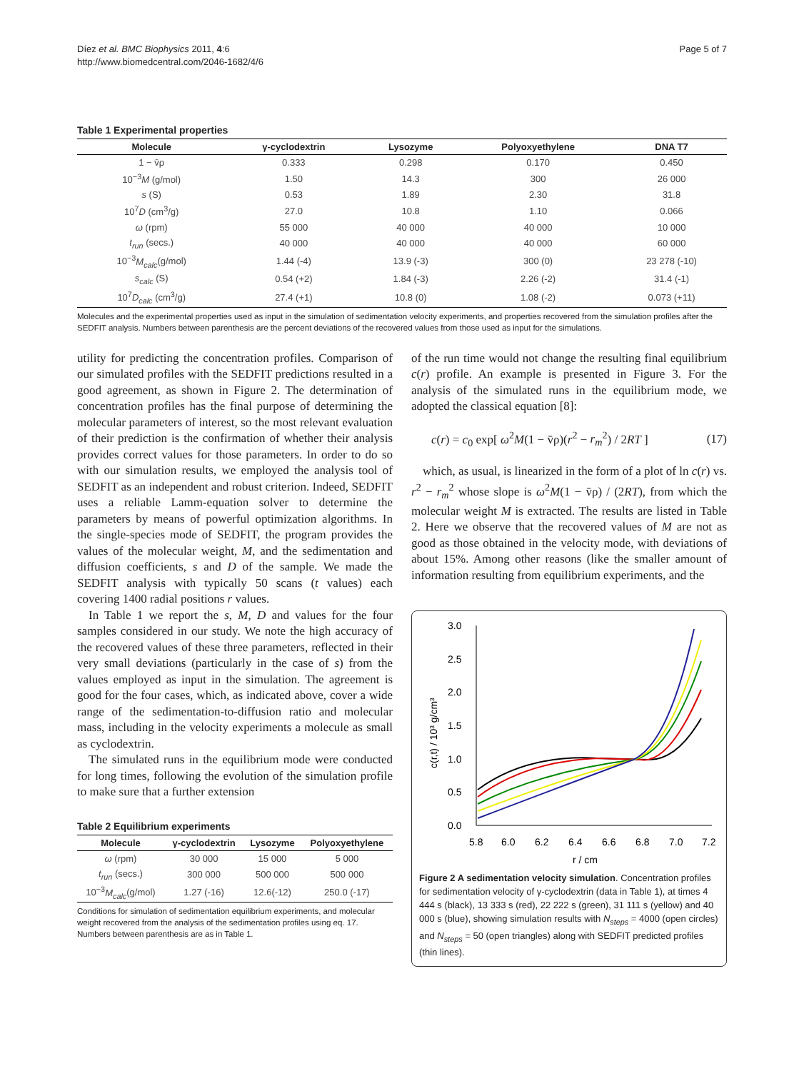Díez et al. BMC Biophysics 2011, 4:6
http://www.biomedcentral.com/2046-1682/4/6
Page 5 of 7
Table 1 Experimental properties
| Molecule | γ-cyclodextrin | Lysozyme | Polyoxyethylene | DNA T7 |
| --- | --- | --- | --- | --- |
| 1 − v̄ρ | 0.333 | 0.298 | 0.170 | 0.450 |
| 10<sup>−3</sup> M (g/mol) | 1.50 | 14.3 | 300 | 26 000 |
| s (S) | 0.53 | 1.89 | 2.30 | 31.8 |
| 10<sup>7</sup> D (cm<sup>3</sup>/g) | 27.0 | 10.8 | 1.10 | 0.066 |
| ω (rpm) | 55 000 | 40 000 | 40 000 | 10 000 |
| t<sub>run</sub> (secs.) | 40 000 | 40 000 | 40 000 | 60 000 |
| 10<sup>−3</sup> M<sub>calc</sub> (g/mol) | 1.44 (-4) | 13.9 (-3) | 300 (0) | 23 278 (-10) |
| s<sub>calc</sub> (S) | 0.54 (+2) | 1.84 (-3) | 2.26 (-2) | 31.4 (-1) |
| 10<sup>7</sup> D<sub>calc</sub> (cm<sup>3</sup>/g) | 27.4 (+1) | 10.8 (0) | 1.08 (-2) | 0.073 (+11) |
Molecules and the experimental properties used as input in the simulation of sedimentation velocity experiments, and properties recovered from the simulation profiles after the SEDFIT analysis. Numbers between parenthesis are the percent deviations of the recovered values from those used as input for the simulations.
utility for predicting the concentration profiles. Comparison of our simulated profiles with the SEDFIT predictions resulted in a good agreement, as shown in Figure 2. The determination of concentration profiles has the final purpose of determining the molecular parameters of interest, so the most relevant evaluation of their prediction is the confirmation of whether their analysis provides correct values for those parameters. In order to do so with our simulation results, we employed the analysis tool of SEDFIT as an independent and robust criterion. Indeed, SEDFIT uses a reliable Lamm-equation solver to determine the parameters by means of powerful optimization algorithms. In the single-species mode of SEDFIT, the program provides the values of the molecular weight, M, and the sedimentation and diffusion coefficients, s and D of the sample. We made the SEDFIT analysis with typically 50 scans (t values) each covering 1400 radial positions r values.
In Table 1 we report the s, M, D and values for the four samples considered in our study. We note the high accuracy of the recovered values of these three parameters, reflected in their very small deviations (particularly in the case of s) from the values employed as input in the simulation. The agreement is good for the four cases, which, as indicated above, cover a wide range of the sedimentation-to-diffusion ratio and molecular mass, including in the velocity experiments a molecule as small as cyclodextrin.
The simulated runs in the equilibrium mode were conducted for long times, following the evolution of the simulation profile to make sure that a further extension
Table 2 Equilibrium experiments
| Molecule | γ-cyclodextrin | Lysozyme | Polyoxyethylene |
| --- | --- | --- | --- |
| ω (rpm) | 30 000 | 15 000 | 5 000 |
| t<sub>run</sub> (secs.) | 300 000 | 500 000 | 500 000 |
| 10<sup>−3</sup> M<sub>calc</sub> (g/mol) | 1.27 (-16) | 12.6(-12) | 250.0 (-17) |
Conditions for simulation of sedimentation equilibrium experiments, and molecular weight recovered from the analysis of the sedimentation profiles using eq. 17. Numbers between parenthesis are as in Table 1.
of the run time would not change the resulting final equilibrium c(r) profile. An example is presented in Figure 3. For the analysis of the simulated runs in the equilibrium mode, we adopted the classical equation [8]:
c(r) = c<sub>0</sub> exp[ ω<sup>2</sup>M(1 − v̄ρ)(r<sup>2</sup> − r<sub>m</sub><sup>2</sup>) / 2RT ] (17)
which, as usual, is linearized in the form of a plot of ln c(r) vs. r<sup>2</sup> − r<sub>m</sub><sup>2</sup> whose slope is ω<sup>2</sup>M(1 − v̄ρ) / (2RT), from which the molecular weight M is extracted. The results are listed in Table 2. Here we observe that the recovered values of M are not as good as those obtained in the velocity mode, with deviations of about 15%. Among other reasons (like the smaller amount of information resulting from equilibrium experiments, and the
3.0
2.5
2.0
1.5
1.0
0.5
0.0
5.8
6.0
6.2
6.4
6.6
6.8
7.0
7.2
r / cm
c(r,t) / 10³ g/cm³
Figure 2 A sedimentation velocity simulation. Concentration profiles for sedimentation velocity of γ-cyclodextrin (data in Table 1), at times 4 444 s (black), 13 333 s (red), 22 222 s (green), 31 111 s (yellow) and 40 000 s (blue), showing simulation results with N<sub>steps</sub> = 4000 (open circles) and N<sub>steps</sub> = 50 (open triangles) along with SEDFIT predicted profiles (thin lines).